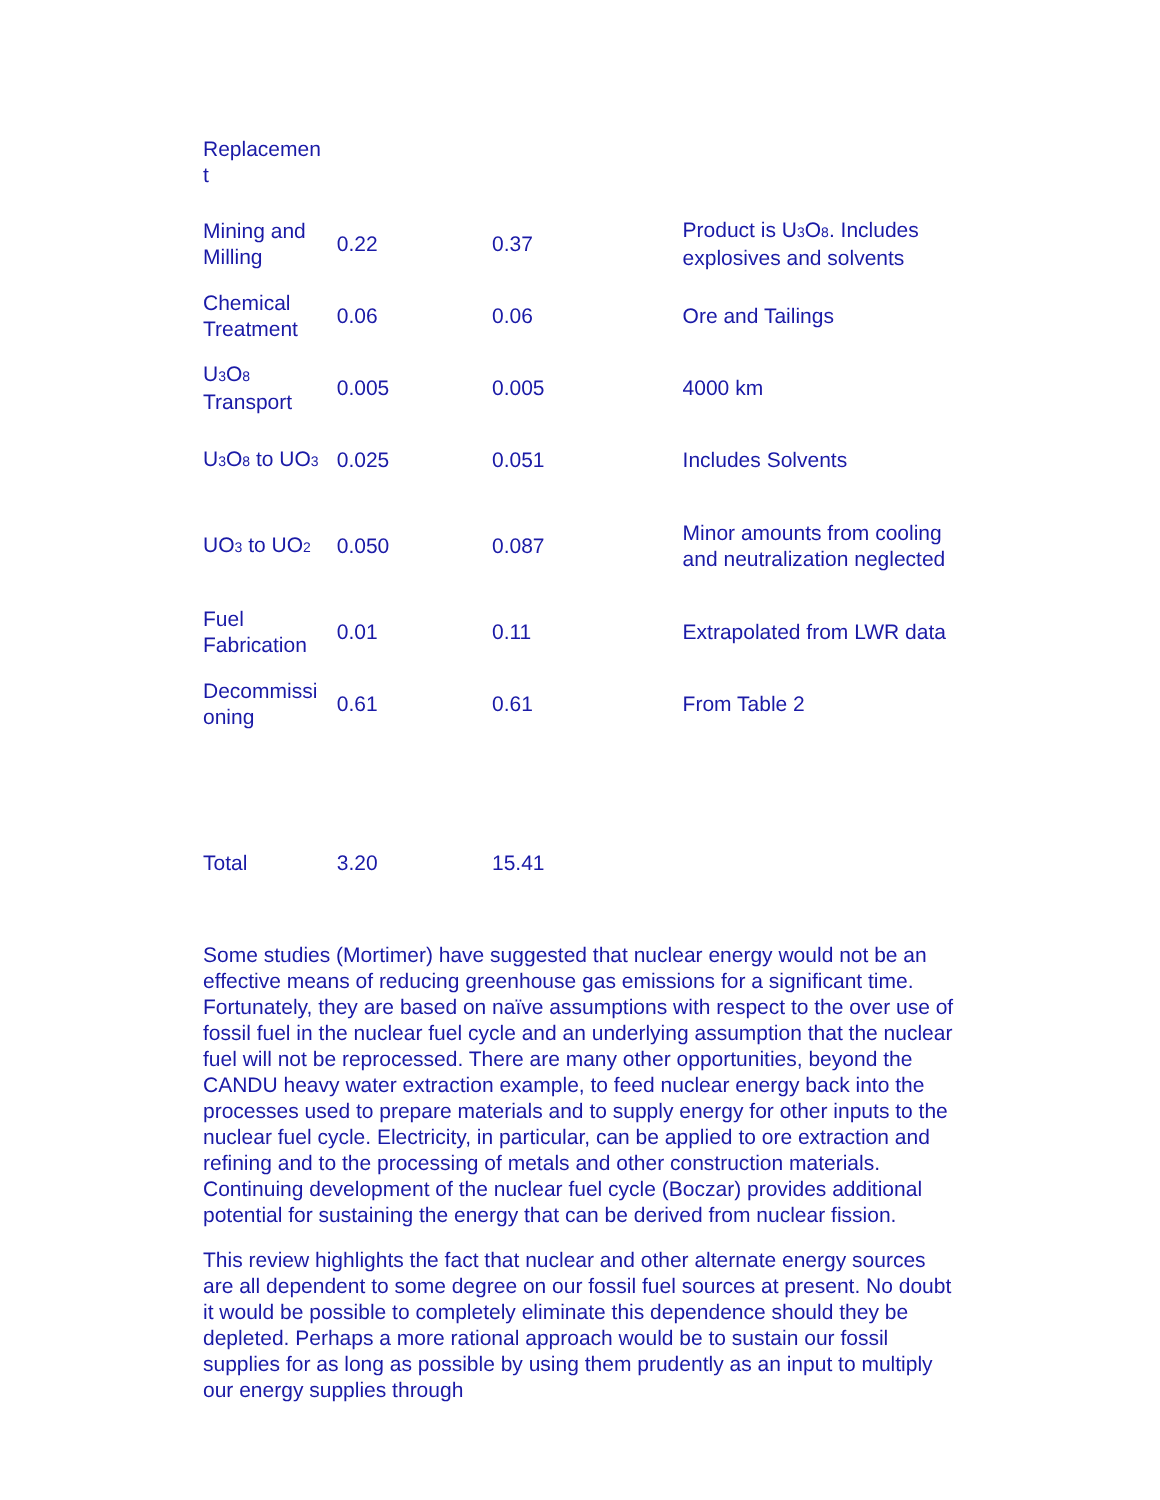| Replacemen t | | | |
| Mining and Milling | 0.22 | 0.37 | Product is U<sub>3</sub>O<sub>8</sub>. Includes explosives and solvents |
| Chemical Treatment | 0.06 | 0.06 | Ore and Tailings |
| U<sub>3</sub>O<sub>8</sub> Transport | 0.005 | 0.005 | 4000 km |
| U<sub>3</sub>O<sub>8</sub> to UO<sub>3</sub> | 0.025 | 0.051 | Includes Solvents |
| UO<sub>3</sub> to UO<sub>2</sub> | 0.050 | 0.087 | Minor amounts from cooling and neutralization neglected |
| Fuel Fabrication | 0.01 | 0.11 | Extrapolated from LWR data |
| Decommissi oning | 0.61 | 0.61 | From Table 2 |
| Total | 3.20 | 15.41 | |
Some studies (Mortimer) have suggested that nuclear energy would not be an effective means of reducing greenhouse gas emissions for a significant time. Fortunately, they are based on naïve assumptions with respect to the over use of fossil fuel in the nuclear fuel cycle and an underlying assumption that the nuclear fuel will not be reprocessed. There are many other opportunities, beyond the CANDU heavy water extraction example, to feed nuclear energy back into the processes used to prepare materials and to supply energy for other inputs to the nuclear fuel cycle. Electricity, in particular, can be applied to ore extraction and refining and to the processing of metals and other construction materials. Continuing development of the nuclear fuel cycle (Boczar) provides additional potential for sustaining the energy that can be derived from nuclear fission.
This review highlights the fact that nuclear and other alternate energy sources are all dependent to some degree on our fossil fuel sources at present. No doubt it would be possible to completely eliminate this dependence should they be depleted. Perhaps a more rational approach would be to sustain our fossil supplies for as long as possible by using them prudently as an input to multiply our energy supplies through